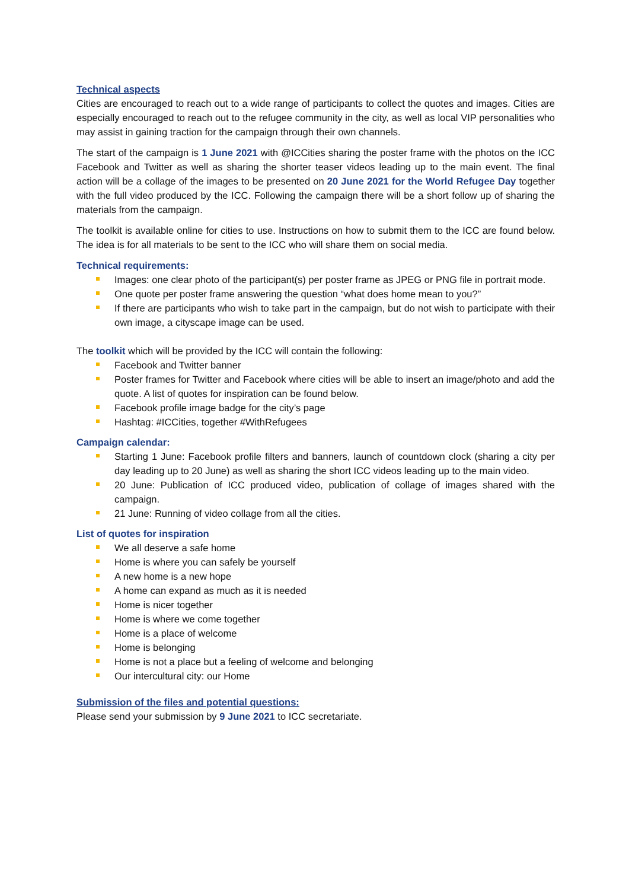Technical aspects
Cities are encouraged to reach out to a wide range of participants to collect the quotes and images. Cities are especially encouraged to reach out to the refugee community in the city, as well as local VIP personalities who may assist in gaining traction for the campaign through their own channels.
The start of the campaign is 1 June 2021 with @ICCities sharing the poster frame with the photos on the ICC Facebook and Twitter as well as sharing the shorter teaser videos leading up to the main event. The final action will be a collage of the images to be presented on 20 June 2021 for the World Refugee Day together with the full video produced by the ICC. Following the campaign there will be a short follow up of sharing the materials from the campaign.
The toolkit is available online for cities to use. Instructions on how to submit them to the ICC are found below. The idea is for all materials to be sent to the ICC who will share them on social media.
Technical requirements:
Images: one clear photo of the participant(s) per poster frame as JPEG or PNG file in portrait mode.
One quote per poster frame answering the question “what does home mean to you?”
If there are participants who wish to take part in the campaign, but do not wish to participate with their own image, a cityscape image can be used.
The toolkit which will be provided by the ICC will contain the following:
Facebook and Twitter banner
Poster frames for Twitter and Facebook where cities will be able to insert an image/photo and add the quote. A list of quotes for inspiration can be found below.
Facebook profile image badge for the city’s page
Hashtag: #ICCities, together #WithRefugees
Campaign calendar:
Starting 1 June: Facebook profile filters and banners, launch of countdown clock (sharing a city per day leading up to 20 June) as well as sharing the short ICC videos leading up to the main video.
20 June: Publication of ICC produced video, publication of collage of images shared with the campaign.
21 June: Running of video collage from all the cities.
List of quotes for inspiration
We all deserve a safe home
Home is where you can safely be yourself
A new home is a new hope
A home can expand as much as it is needed
Home is nicer together
Home is where we come together
Home is a place of welcome
Home is belonging
Home is not a place but a feeling of welcome and belonging
Our intercultural city: our Home
Submission of the files and potential questions:
Please send your submission by 9 June 2021 to ICC secretariate.